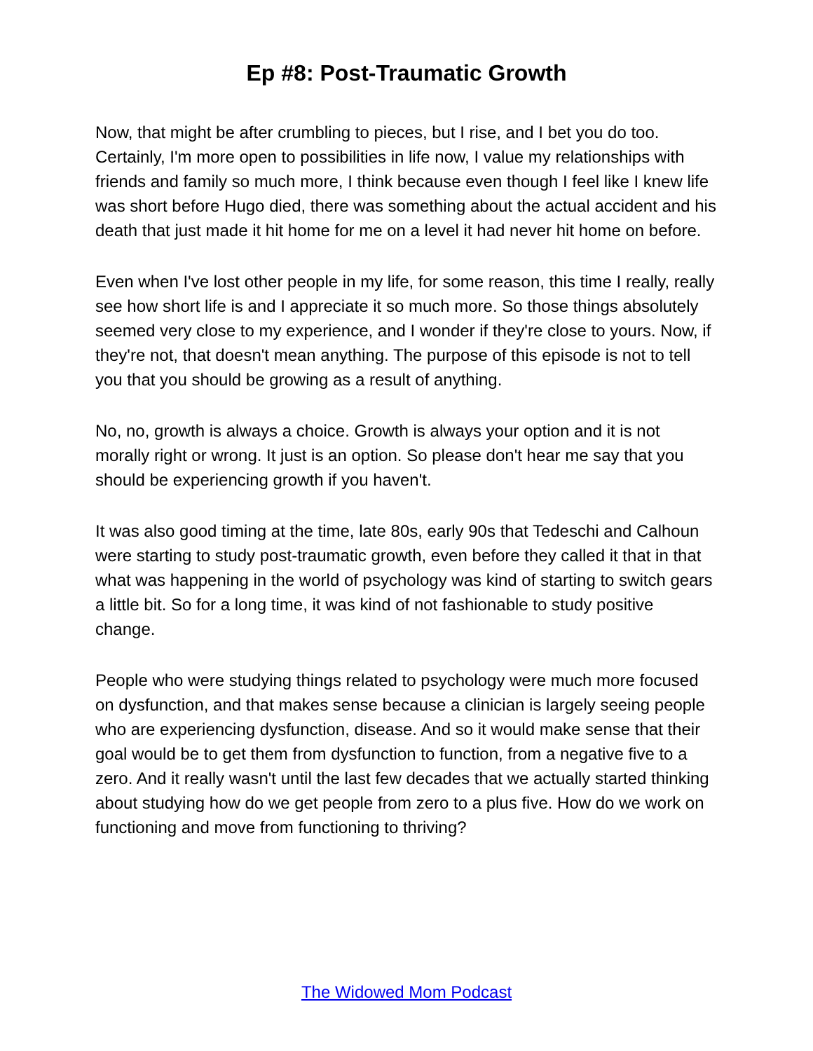Ep #8: Post-Traumatic Growth
Now, that might be after crumbling to pieces, but I rise, and I bet you do too. Certainly, I'm more open to possibilities in life now, I value my relationships with friends and family so much more, I think because even though I feel like I knew life was short before Hugo died, there was something about the actual accident and his death that just made it hit home for me on a level it had never hit home on before.
Even when I've lost other people in my life, for some reason, this time I really, really see how short life is and I appreciate it so much more. So those things absolutely seemed very close to my experience, and I wonder if they're close to yours. Now, if they're not, that doesn't mean anything. The purpose of this episode is not to tell you that you should be growing as a result of anything.
No, no, growth is always a choice. Growth is always your option and it is not morally right or wrong. It just is an option. So please don't hear me say that you should be experiencing growth if you haven't.
It was also good timing at the time, late 80s, early 90s that Tedeschi and Calhoun were starting to study post-traumatic growth, even before they called it that in that what was happening in the world of psychology was kind of starting to switch gears a little bit. So for a long time, it was kind of not fashionable to study positive change.
People who were studying things related to psychology were much more focused on dysfunction, and that makes sense because a clinician is largely seeing people who are experiencing dysfunction, disease. And so it would make sense that their goal would be to get them from dysfunction to function, from a negative five to a zero. And it really wasn't until the last few decades that we actually started thinking about studying how do we get people from zero to a plus five. How do we work on functioning and move from functioning to thriving?
The Widowed Mom Podcast